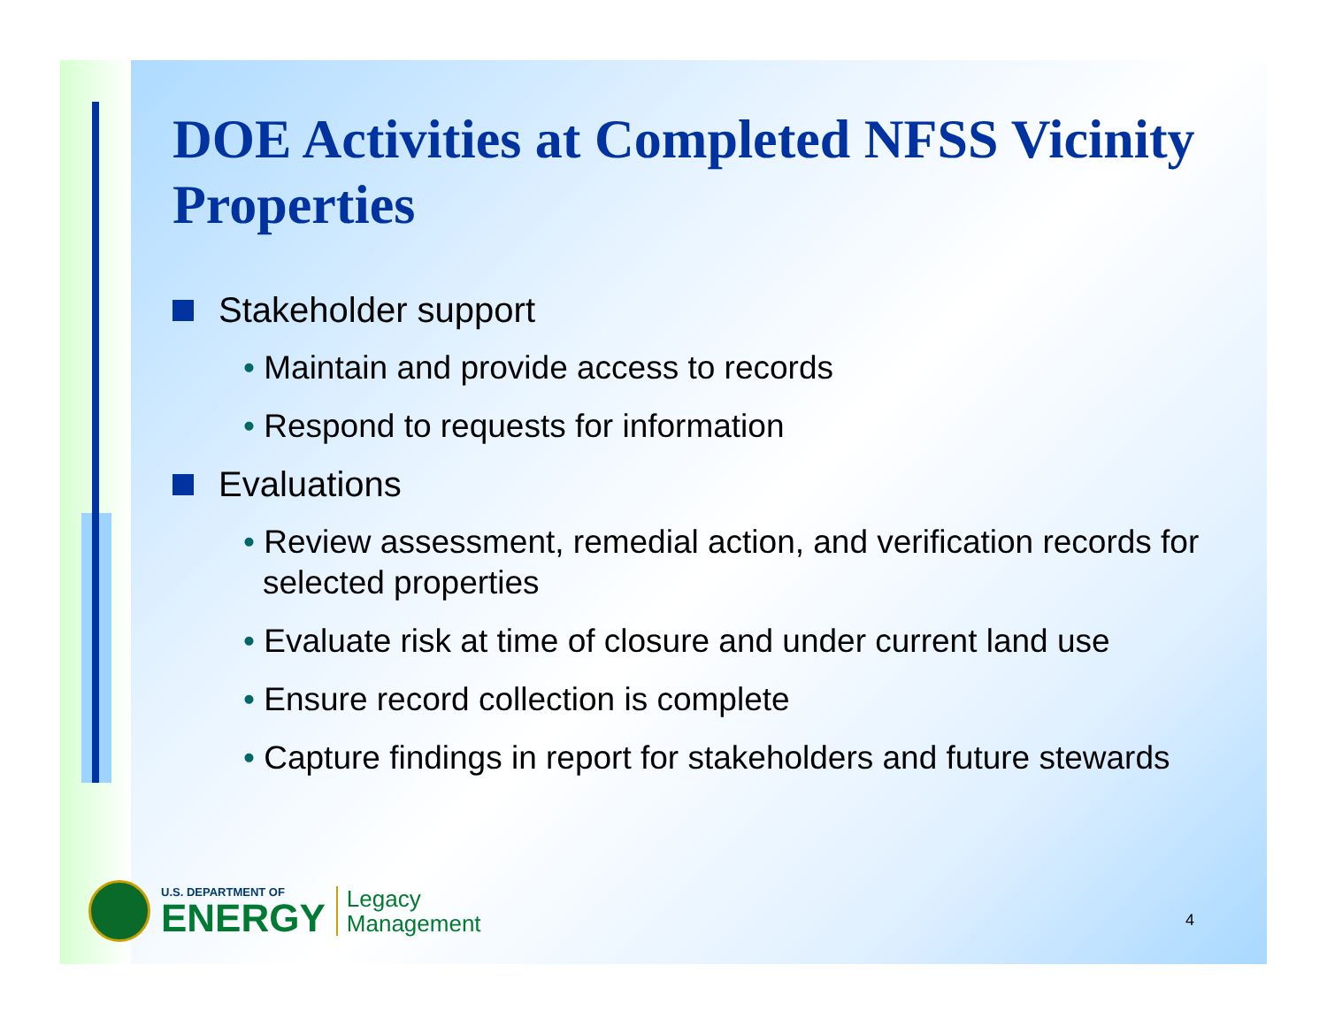DOE Activities at Completed NFSS Vicinity Properties
Stakeholder support
• Maintain and provide access to records
• Respond to requests for information
Evaluations
• Review assessment, remedial action, and verification records for selected properties
• Evaluate risk at time of closure and under current land use
• Ensure record collection is complete
• Capture findings in report for stakeholders and future stewards
U.S. DEPARTMENT OF
ENERGY
Legacy
Management
4